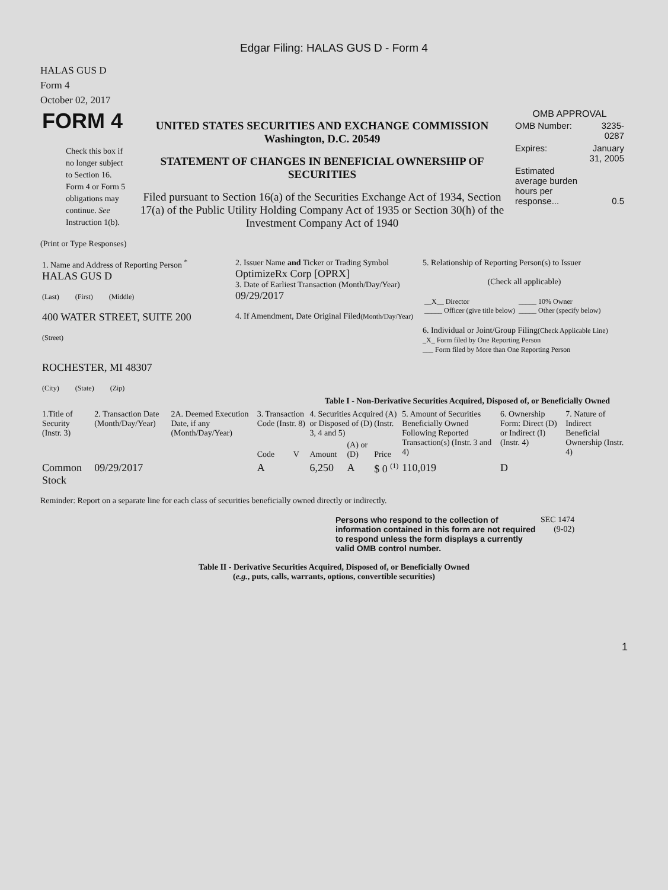Edgar Filing: HALAS GUS D - Form 4
HALAS GUS D
Form 4
October 02, 2017
| FORM 4 Check this box if no longer subject to Section 16. Form 4 or Form 5 obligations may continue. See Instruction 1(b). | UNITED STATES SECURITIES AND EXCHANGE COMMISSION Washington, D.C. 20549 STATEMENT OF CHANGES IN BENEFICIAL OWNERSHIP OF SECURITIES Filed pursuant to Section 16(a) of the Securities Exchange Act of 1934, Section 17(a) of the Public Utility Holding Company Act of 1935 or Section 30(h) of the Investment Company Act of 1940 | OMB APPROVAL / OMB Number: / 3235-0287 / / Expires: / January 31, 2005 / / Estimated average burden hours per response... / 0.5 / |
(Print or Type Responses)
| 1. Name and Address of Reporting Person <sup>*</sup> HALAS GUS D (Last) (First) (Middle) 400 WATER STREET, SUITE 200 (Street) ROCHESTER, MI 48307 (City) (State) (Zip) | 2. Issuer Name and Ticker or Trading Symbol OptimizeRx Corp [OPRX] 3. Date of Earliest Transaction (Month/Day/Year) 09/29/2017 4. If Amendment, Date Original Filed (Month/Day/Year) | 5. Relationship of Reporting Person(s) to Issuer (Check all applicable) / __X__ Director _____ Officer (give title below) / _____ 10% Owner _____ Other (specify below) / 6. Individual or Joint/Group Filing (Check Applicable Line) _X_ Form filed by One Reporting Person ___ Form filed by More than One Reporting Person |
Table I - Non-Derivative Securities Acquired, Disposed of, or Beneficially Owned
| 1.Title of Security (Instr. 3) | 2. Transaction Date (Month/Day/Year) | 2A. Deemed Execution Date, if any (Month/Day/Year) | 3. Transaction Code (Instr. 8) | | 4. Securities Acquired (A) or Disposed of (D) (Instr. 3, 4 and 5) | | | 5. Amount of Securities Beneficially Owned Following Reported Transaction(s) (Instr. 3 and 4) | 6. Ownership Form: Direct (D) or Indirect (I) (Instr. 4) | 7. Nature of Indirect Beneficial Ownership (Instr. 4) |
| --- | --- | --- | --- | --- | --- | --- | --- | --- | --- | --- |
| | | | Code | V | Amount | (A) or (D) | Price | | | |
| Common Stock | 09/29/2017 | | A | | 6,250 | A | $ 0 <sup>(1)</sup> | 110,019 | D | |
Reminder: Report on a separate line for each class of securities beneficially owned directly or indirectly.
| Persons who respond to the collection of information contained in this form are not required to respond unless the form displays a currently valid OMB control number. | SEC 1474 (9-02) |
Table II - Derivative Securities Acquired, Disposed of, or Beneficially Owned
(e.g., puts, calls, warrants, options, convertible securities)
1